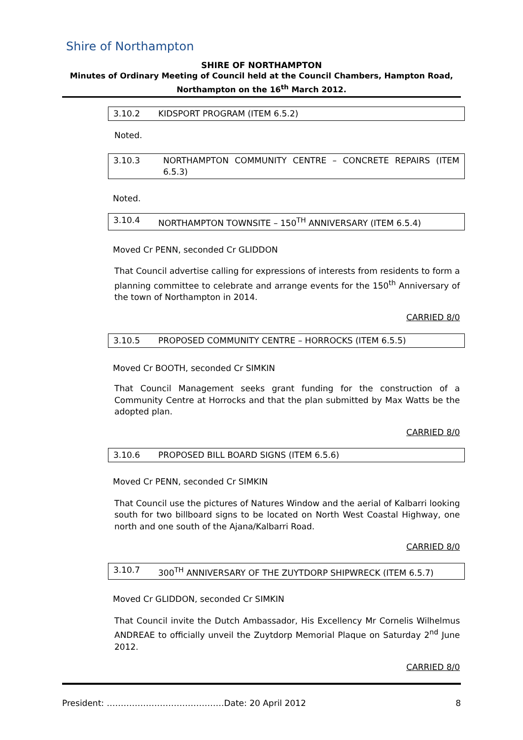Shire of Northampton
SHIRE OF NORTHAMPTON
Minutes of Ordinary Meeting of Council held at the Council Chambers, Hampton Road,
Northampton on the 16<sup>th</sup> March 2012.
3.10.2 KIDSPORT PROGRAM (ITEM 6.5.2)
Noted.
3.10.3 NORTHAMPTON COMMUNITY CENTRE – CONCRETE REPAIRS (ITEM 6.5.3)
Noted.
3.10.4 NORTHAMPTON TOWNSITE – 150<sup>TH</sup> ANNIVERSARY (ITEM 6.5.4)
Moved Cr PENN, seconded Cr GLIDDON
That Council advertise calling for expressions of interests from residents to form a planning committee to celebrate and arrange events for the 150<sup>th</sup> Anniversary of the town of Northampton in 2014.
CARRIED 8/0
3.10.5 PROPOSED COMMUNITY CENTRE – HORROCKS (ITEM 6.5.5)
Moved Cr BOOTH, seconded Cr SIMKIN
That Council Management seeks grant funding for the construction of a Community Centre at Horrocks and that the plan submitted by Max Watts be the adopted plan.
CARRIED 8/0
3.10.6 PROPOSED BILL BOARD SIGNS (ITEM 6.5.6)
Moved Cr PENN, seconded Cr SIMKIN
That Council use the pictures of Natures Window and the aerial of Kalbarri looking south for two billboard signs to be located on North West Coastal Highway, one north and one south of the Ajana/Kalbarri Road.
CARRIED 8/0
3.10.7 300<sup>TH</sup> ANNIVERSARY OF THE ZUYTDORP SHIPWRECK (ITEM 6.5.7)
Moved Cr GLIDDON, seconded Cr SIMKIN
That Council invite the Dutch Ambassador, His Excellency Mr Cornelis Wilhelmus ANDREAE to officially unveil the Zuytdorp Memorial Plaque on Saturday 2<sup>nd</sup> June 2012.
CARRIED 8/0
President: ……………………………………Date: 20 April 2012 8